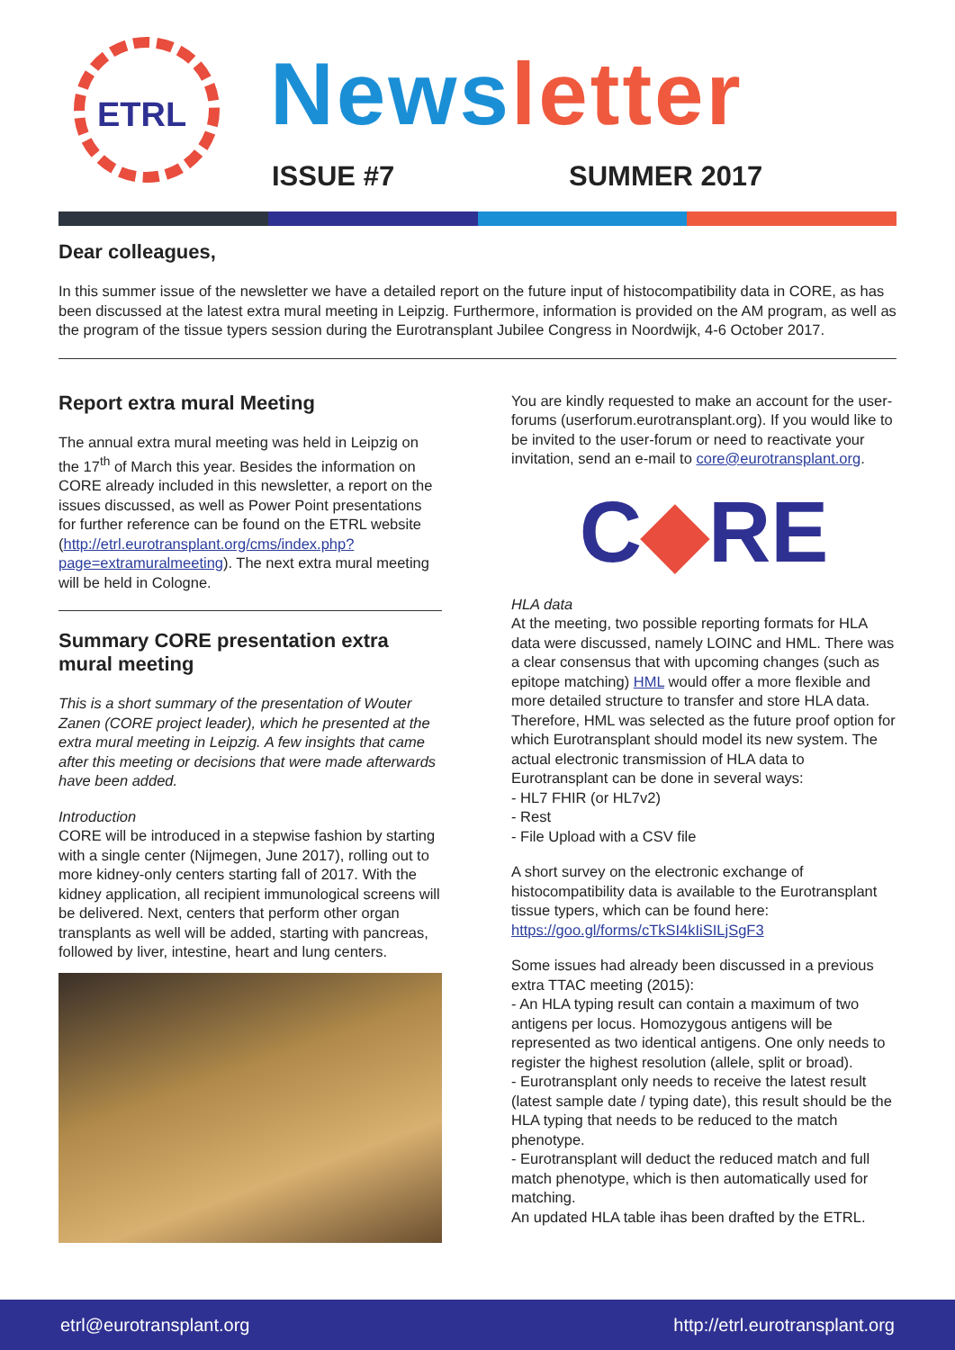ETRL
News letter
ISSUE #7 SUMMER 2017
Dear colleagues,
In this summer issue of the newsletter we have a detailed report on the future input of histocompatibility data in CORE, as has been discussed at the latest extra mural meeting in Leipzig. Furthermore, information is provided on the AM program, as well as the program of the tissue typers session during the Eurotransplant Jubilee Congress in Noordwijk, 4-6 October 2017.
Report extra mural Meeting
The annual extra mural meeting was held in Leipzig on the 17<sup>th</sup> of March this year. Besides the information on CORE already included in this newsletter, a report on the issues discussed, as well as Power Point presentations for further reference can be found on the ETRL website (http://etrl.eurotransplant.org/cms/index.php?page=extramuralmeeting). The next extra mural meeting will be held in Cologne.
Summary CORE presentation extra mural meeting
This is a short summary of the presentation of Wouter Zanen (CORE project leader), which he presented at the extra mural meeting in Leipzig. A few insights that came after this meeting or decisions that were made afterwards have been added.
Introduction
CORE will be introduced in a stepwise fashion by starting with a single center (Nijmegen, June 2017), rolling out to more kidney-only centers starting fall of 2017. With the kidney application, all recipient immunological screens will be delivered. Next, centers that perform other organ transplants as well will be added, starting with pancreas, followed by liver, intestine, heart and lung centers.
You are kindly requested to make an account for the user-forums (userforum.eurotransplant.org). If you would like to be invited to the user-forum or need to reactivate your invitation, send an e-mail to core@eurotransplant.org.
C◆RE
HLA data
At the meeting, two possible reporting formats for HLA data were discussed, namely LOINC and HML. There was a clear consensus that with upcoming changes (such as epitope matching) HML would offer a more flexible and more detailed structure to transfer and store HLA data. Therefore, HML was selected as the future proof option for which Eurotransplant should model its new system. The actual electronic transmission of HLA data to Eurotransplant can be done in several ways:
- HL7 FHIR (or HL7v2)
- Rest
- File Upload with a CSV file
A short survey on the electronic exchange of histocompatibility data is available to the Eurotransplant tissue typers, which can be found here:
https://goo.gl/forms/cTkSI4kIiSILjSgF3
Some issues had already been discussed in a previous extra TTAC meeting (2015):
- An HLA typing result can contain a maximum of two antigens per locus. Homozygous antigens will be represented as two identical antigens. One only needs to register the highest resolution (allele, split or broad).
- Eurotransplant only needs to receive the latest result (latest sample date / typing date), this result should be the HLA typing that needs to be reduced to the match phenotype.
- Eurotransplant will deduct the reduced match and full match phenotype, which is then automatically used for matching.
An updated HLA table ihas been drafted by the ETRL.
etrl@eurotransplant.org http://etrl.eurotransplant.org